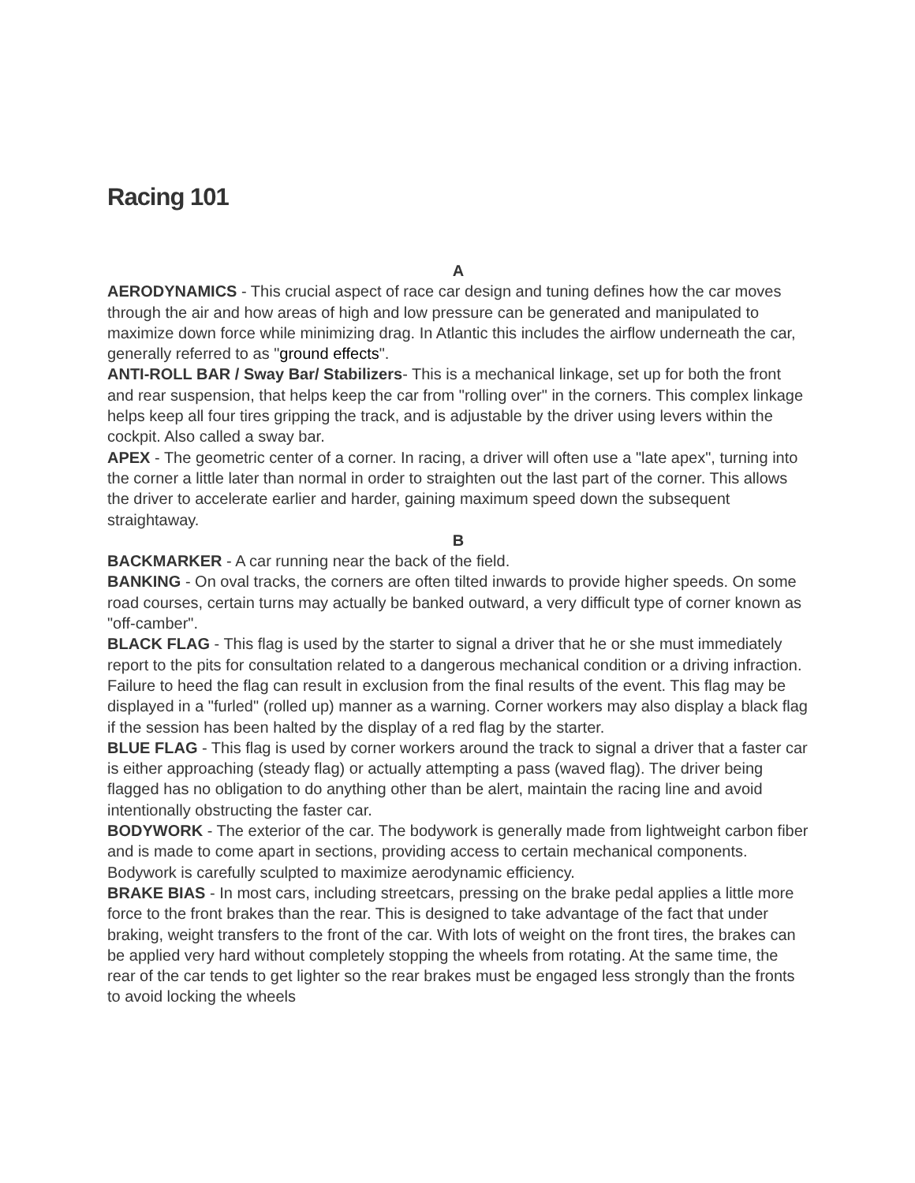Racing 101
A
AERODYNAMICS - This crucial aspect of race car design and tuning defines how the car moves through the air and how areas of high and low pressure can be generated and manipulated to maximize down force while minimizing drag. In Atlantic this includes the airflow underneath the car, generally referred to as "ground effects".
ANTI-ROLL BAR / Sway Bar/ Stabilizers- This is a mechanical linkage, set up for both the front and rear suspension, that helps keep the car from "rolling over" in the corners. This complex linkage helps keep all four tires gripping the track, and is adjustable by the driver using levers within the cockpit. Also called a sway bar.
APEX - The geometric center of a corner. In racing, a driver will often use a "late apex", turning into the corner a little later than normal in order to straighten out the last part of the corner. This allows the driver to accelerate earlier and harder, gaining maximum speed down the subsequent straightaway.
B
BACKMARKER - A car running near the back of the field.
BANKING - On oval tracks, the corners are often tilted inwards to provide higher speeds. On some road courses, certain turns may actually be banked outward, a very difficult type of corner known as "off-camber".
BLACK FLAG - This flag is used by the starter to signal a driver that he or she must immediately report to the pits for consultation related to a dangerous mechanical condition or a driving infraction. Failure to heed the flag can result in exclusion from the final results of the event. This flag may be displayed in a "furled" (rolled up) manner as a warning. Corner workers may also display a black flag if the session has been halted by the display of a red flag by the starter.
BLUE FLAG - This flag is used by corner workers around the track to signal a driver that a faster car is either approaching (steady flag) or actually attempting a pass (waved flag). The driver being flagged has no obligation to do anything other than be alert, maintain the racing line and avoid intentionally obstructing the faster car.
BODYWORK - The exterior of the car. The bodywork is generally made from lightweight carbon fiber and is made to come apart in sections, providing access to certain mechanical components. Bodywork is carefully sculpted to maximize aerodynamic efficiency.
BRAKE BIAS - In most cars, including streetcars, pressing on the brake pedal applies a little more force to the front brakes than the rear. This is designed to take advantage of the fact that under braking, weight transfers to the front of the car. With lots of weight on the front tires, the brakes can be applied very hard without completely stopping the wheels from rotating. At the same time, the rear of the car tends to get lighter so the rear brakes must be engaged less strongly than the fronts to avoid locking the wheels